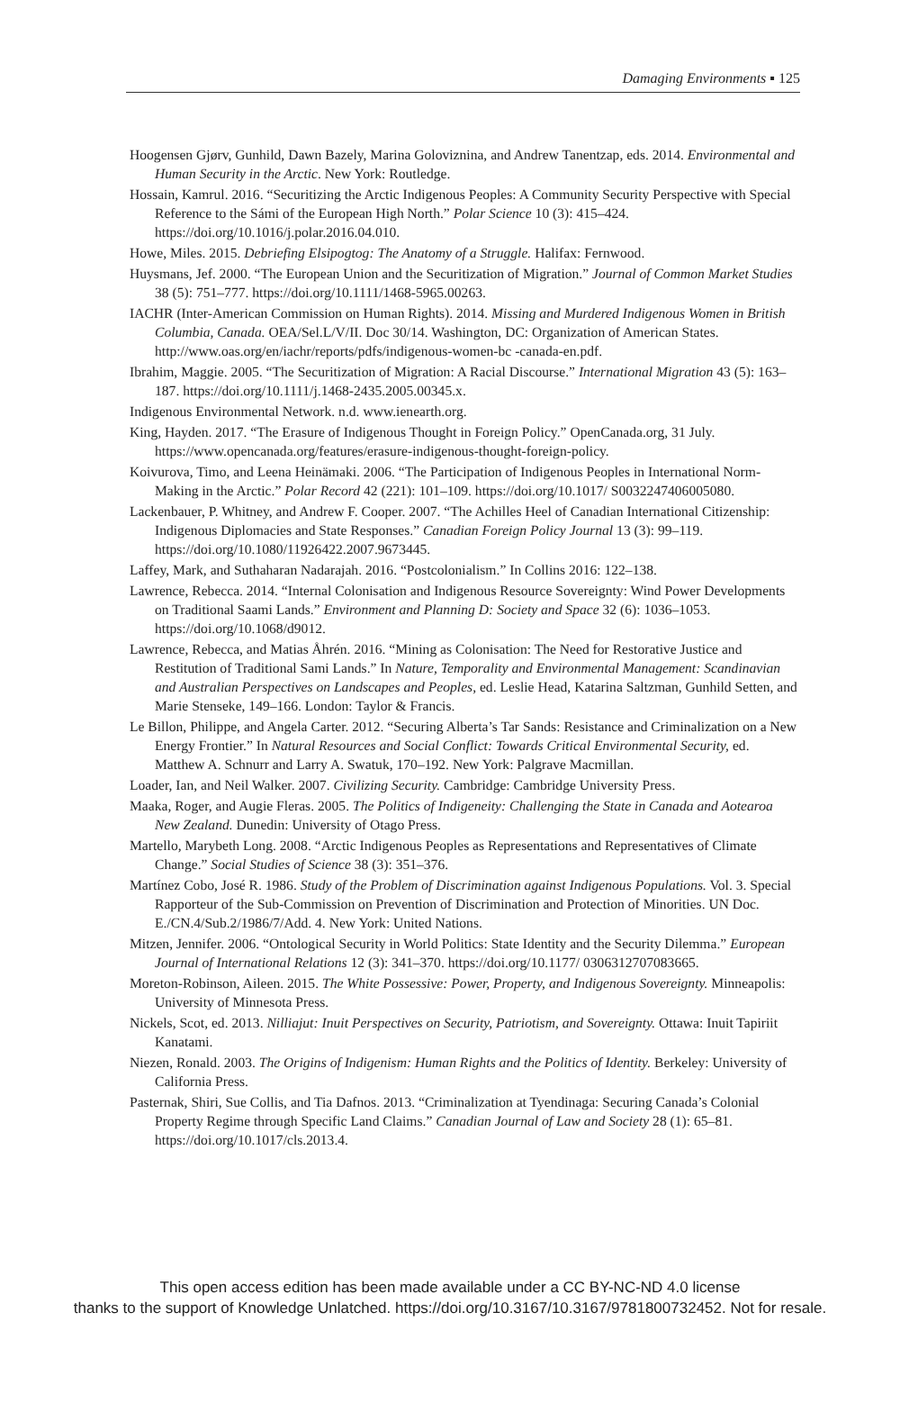Damaging Environments ▪ 125
Hoogensen Gjørv, Gunhild, Dawn Bazely, Marina Goloviznina, and Andrew Tanentzap, eds. 2014. Environmental and Human Security in the Arctic. New York: Routledge.
Hossain, Kamrul. 2016. “Securitizing the Arctic Indigenous Peoples: A Community Security Perspective with Special Reference to the Sámi of the European High North.” Polar Science 10 (3): 415–424. https://doi.org/10.1016/j.polar.2016.04.010.
Howe, Miles. 2015. Debriefing Elsipogtog: The Anatomy of a Struggle. Halifax: Fernwood.
Huysmans, Jef. 2000. “The European Union and the Securitization of Migration.” Journal of Common Market Studies 38 (5): 751–777. https://doi.org/10.1111/1468-5965.00263.
IACHR (Inter-American Commission on Human Rights). 2014. Missing and Murdered Indigenous Women in British Columbia, Canada. OEA/Sel.L/V/II. Doc 30/14. Washington, DC: Organization of American States. http://www.oas.org/en/iachr/reports/pdfs/indigenous-women-bc -canada-en.pdf.
Ibrahim, Maggie. 2005. “The Securitization of Migration: A Racial Discourse.” International Migration 43 (5): 163–187. https://doi.org/10.1111/j.1468-2435.2005.00345.x.
Indigenous Environmental Network. n.d. www.ienearth.org.
King, Hayden. 2017. “The Erasure of Indigenous Thought in Foreign Policy.” OpenCanada.org, 31 July. https://www.opencanada.org/features/erasure-indigenous-thought-foreign-policy.
Koivurova, Timo, and Leena Heinämaki. 2006. “The Participation of Indigenous Peoples in International Norm-Making in the Arctic.” Polar Record 42 (221): 101–109. https://doi.org/10.1017/ S0032247406005080.
Lackenbauer, P. Whitney, and Andrew F. Cooper. 2007. “The Achilles Heel of Canadian International Citizenship: Indigenous Diplomacies and State Responses.” Canadian Foreign Policy Journal 13 (3): 99–119. https://doi.org/10.1080/11926422.2007.9673445.
Laffey, Mark, and Suthaharan Nadarajah. 2016. “Postcolonialism.” In Collins 2016: 122–138.
Lawrence, Rebecca. 2014. “Internal Colonisation and Indigenous Resource Sovereignty: Wind Power Developments on Traditional Saami Lands.” Environment and Planning D: Society and Space 32 (6): 1036–1053. https://doi.org/10.1068/d9012.
Lawrence, Rebecca, and Matias Åhrén. 2016. “Mining as Colonisation: The Need for Restorative Justice and Restitution of Traditional Sami Lands.” In Nature, Temporality and Environmental Management: Scandinavian and Australian Perspectives on Landscapes and Peoples, ed. Leslie Head, Katarina Saltzman, Gunhild Setten, and Marie Stenseke, 149–166. London: Taylor & Francis.
Le Billon, Philippe, and Angela Carter. 2012. “Securing Alberta’s Tar Sands: Resistance and Criminalization on a New Energy Frontier.” In Natural Resources and Social Conflict: Towards Critical Environmental Security, ed. Matthew A. Schnurr and Larry A. Swatuk, 170–192. New York: Palgrave Macmillan.
Loader, Ian, and Neil Walker. 2007. Civilizing Security. Cambridge: Cambridge University Press.
Maaka, Roger, and Augie Fleras. 2005. The Politics of Indigeneity: Challenging the State in Canada and Aotearoa New Zealand. Dunedin: University of Otago Press.
Martello, Marybeth Long. 2008. “Arctic Indigenous Peoples as Representations and Representatives of Climate Change.” Social Studies of Science 38 (3): 351–376.
Martínez Cobo, José R. 1986. Study of the Problem of Discrimination against Indigenous Populations. Vol. 3. Special Rapporteur of the Sub-Commission on Prevention of Discrimination and Protection of Minorities. UN Doc. E./CN.4/Sub.2/1986/7/Add. 4. New York: United Nations.
Mitzen, Jennifer. 2006. “Ontological Security in World Politics: State Identity and the Security Dilemma.” European Journal of International Relations 12 (3): 341–370. https://doi.org/10.1177/ 0306312707083665.
Moreton-Robinson, Aileen. 2015. The White Possessive: Power, Property, and Indigenous Sovereignty. Minneapolis: University of Minnesota Press.
Nickels, Scot, ed. 2013. Nilliajut: Inuit Perspectives on Security, Patriotism, and Sovereignty. Ottawa: Inuit Tapiriit Kanatami.
Niezen, Ronald. 2003. The Origins of Indigenism: Human Rights and the Politics of Identity. Berkeley: University of California Press.
Pasternak, Shiri, Sue Collis, and Tia Dafnos. 2013. “Criminalization at Tyendinaga: Securing Canada’s Colonial Property Regime through Specific Land Claims.” Canadian Journal of Law and Society 28 (1): 65–81. https://doi.org/10.1017/cls.2013.4.
This open access edition has been made available under a CC BY-NC-ND 4.0 license
thanks to the support of Knowledge Unlatched. https://doi.org/10.3167/10.3167/9781800732452. Not for resale.